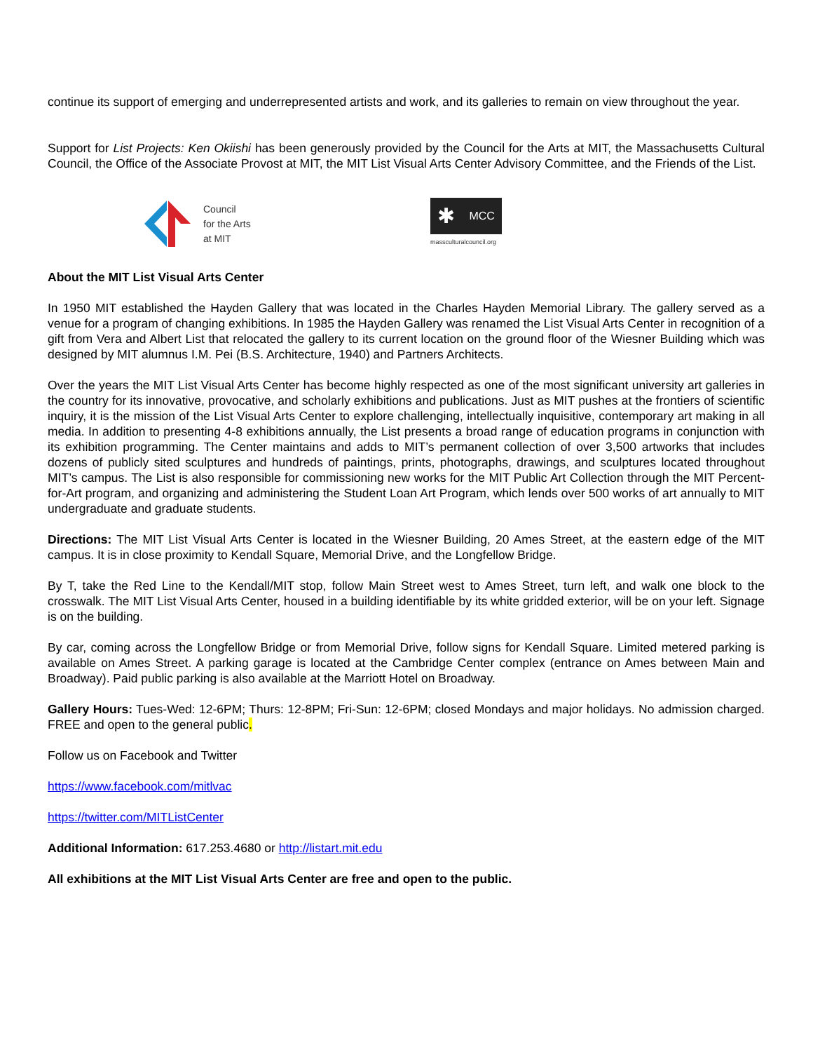continue its support of emerging and underrepresented artists and work, and its galleries to remain on view throughout the year.
Support for List Projects: Ken Okiishi has been generously provided by the Council for the Arts at MIT, the Massachusetts Cultural Council, the Office of the Associate Provost at MIT, the MIT List Visual Arts Center Advisory Committee, and the Friends of the List.
Council
for the Arts
at MIT
✱ MCC
massculturalcouncil.org
About the MIT List Visual Arts Center
In 1950 MIT established the Hayden Gallery that was located in the Charles Hayden Memorial Library. The gallery served as a venue for a program of changing exhibitions. In 1985 the Hayden Gallery was renamed the List Visual Arts Center in recognition of a gift from Vera and Albert List that relocated the gallery to its current location on the ground floor of the Wiesner Building which was designed by MIT alumnus I.M. Pei (B.S. Architecture, 1940) and Partners Architects.
Over the years the MIT List Visual Arts Center has become highly respected as one of the most significant university art galleries in the country for its innovative, provocative, and scholarly exhibitions and publications. Just as MIT pushes at the frontiers of scientific inquiry, it is the mission of the List Visual Arts Center to explore challenging, intellectually inquisitive, contemporary art making in all media. In addition to presenting 4-8 exhibitions annually, the List presents a broad range of education programs in conjunction with its exhibition programming. The Center maintains and adds to MIT’s permanent collection of over 3,500 artworks that includes dozens of publicly sited sculptures and hundreds of paintings, prints, photographs, drawings, and sculptures located throughout MIT’s campus. The List is also responsible for commissioning new works for the MIT Public Art Collection through the MIT Percent-for-Art program, and organizing and administering the Student Loan Art Program, which lends over 500 works of art annually to MIT undergraduate and graduate students.
Directions: The MIT List Visual Arts Center is located in the Wiesner Building, 20 Ames Street, at the eastern edge of the MIT campus. It is in close proximity to Kendall Square, Memorial Drive, and the Longfellow Bridge.
By T, take the Red Line to the Kendall/MIT stop, follow Main Street west to Ames Street, turn left, and walk one block to the crosswalk. The MIT List Visual Arts Center, housed in a building identifiable by its white gridded exterior, will be on your left. Signage is on the building.
By car, coming across the Longfellow Bridge or from Memorial Drive, follow signs for Kendall Square. Limited metered parking is available on Ames Street. A parking garage is located at the Cambridge Center complex (entrance on Ames between Main and Broadway). Paid public parking is also available at the Marriott Hotel on Broadway.
Gallery Hours: Tues-Wed: 12-6PM; Thurs: 12-8PM; Fri-Sun: 12-6PM; closed Mondays and major holidays. No admission charged. FREE and open to the general public.
Follow us on Facebook and Twitter
https://www.facebook.com/mitlvac
https://twitter.com/MITListCenter
Additional Information: 617.253.4680 or http://listart.mit.edu
All exhibitions at the MIT List Visual Arts Center are free and open to the public.